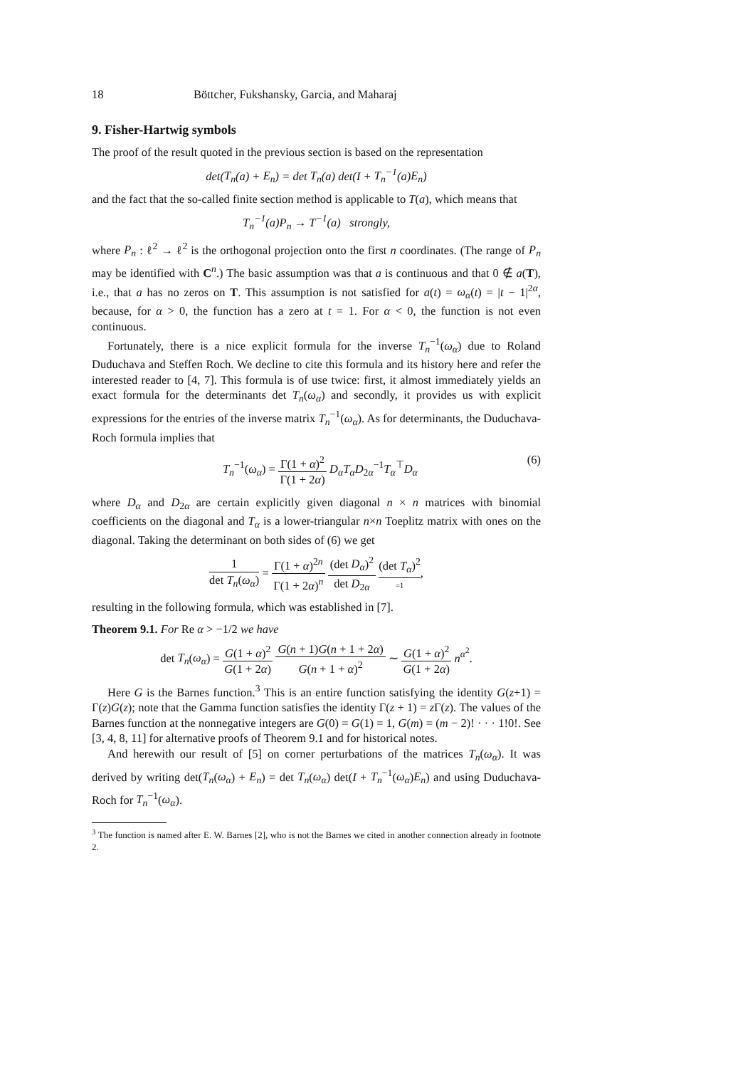18 Böttcher, Fukshansky, Garcia, and Maharaj
9. Fisher-Hartwig symbols
The proof of the result quoted in the previous section is based on the representation
det(T<sub>n</sub>(a) + E<sub>n</sub>) = det T<sub>n</sub>(a) det(I + T<sub>n</sub><sup>−1</sup>(a)E<sub>n</sub>)
and the fact that the so-called finite section method is applicable to T(a), which means that
T<sub>n</sub><sup>−1</sup>(a)P<sub>n</sub> → T<sup>−1</sup>(a) strongly,
where P<sub>n</sub> : ℓ<sup>2</sup> → ℓ<sup>2</sup> is the orthogonal projection onto the first n coordinates. (The range of P<sub>n</sub> may be identified with C<sup>n</sup>.) The basic assumption was that a is continuous and that 0 ∉ a(T), i.e., that a has no zeros on T. This assumption is not satisfied for a(t) = ω<sub>α</sub>(t) = |t − 1|<sup>2α</sup>, because, for α > 0, the function has a zero at t = 1. For α < 0, the function is not even continuous.
Fortunately, there is a nice explicit formula for the inverse T<sub>n</sub><sup>−1</sup>(ω<sub>α</sub>) due to Roland Duduchava and Steffen Roch. We decline to cite this formula and its history here and refer the interested reader to [4, 7]. This formula is of use twice: first, it almost immediately yields an exact formula for the determinants det T<sub>n</sub>(ω<sub>α</sub>) and secondly, it provides us with explicit expressions for the entries of the inverse matrix T<sub>n</sub><sup>−1</sup>(ω<sub>α</sub>). As for determinants, the Duduchava-Roch formula implies that
T<sub>n</sub><sup>−1</sup>(ω<sub>α</sub>) = Γ(1 + α)<sup>2</sup> Γ(1 + 2α) D<sub>α</sub>T<sub>α</sub>D<sub>2α</sub><sup>−1</sup>T<sub>α</sub><sup>⊤</sup>D<sub>α</sub> (6)
where D<sub>α</sub> and D<sub>2α</sub> are certain explicitly given diagonal n × n matrices with binomial coefficients on the diagonal and T<sub>α</sub> is a lower-triangular n×n Toeplitz matrix with ones on the diagonal. Taking the determinant on both sides of (6) we get
1 det T<sub>n</sub>(ω<sub>α</sub>) = Γ(1 + α)<sup>2n</sup> Γ(1 + 2α)<sup>n</sup> (det D<sub>α</sub>)<sup>2</sup> det D<sub>2α</sub> (det T<sub>α</sub>)<sup>2</sup> =1,
resulting in the following formula, which was established in [7].
Theorem 9.1. For Re α > −1/2 we have
det T<sub>n</sub>(ω<sub>α</sub>) = G(1 + α)<sup>2</sup> G(1 + 2α) G(n + 1)G(n + 1 + 2α) G(n + 1 + α)<sup>2</sup> ∼ G(1 + α)<sup>2</sup> G(1 + 2α) n<sup>α<sup>2</sup></sup>.
Here G is the Barnes function.<sup>3</sup> This is an entire function satisfying the identity G(z+1) = Γ(z)G(z); note that the Gamma function satisfies the identity Γ(z + 1) = z Γ(z). The values of the Barnes function at the nonnegative integers are G(0) = G(1) = 1, G(m) = (m − 2)! · · · 1!0!. See [3, 4, 8, 11] for alternative proofs of Theorem 9.1 and for historical notes.
And herewith our result of [5] on corner perturbations of the matrices T<sub>n</sub>(ω<sub>α</sub>). It was derived by writing det(T<sub>n</sub>(ω<sub>α</sub>) + E<sub>n</sub>) = det T<sub>n</sub>(ω<sub>α</sub>) det(I + T<sub>n</sub><sup>−1</sup>(ω<sub>α</sub>)E<sub>n</sub>) and using Duduchava-Roch for T<sub>n</sub><sup>−1</sup>(ω<sub>α</sub>).
<sup>3</sup> The function is named after E. W. Barnes [2], who is not the Barnes we cited in another connection already in footnote 2.